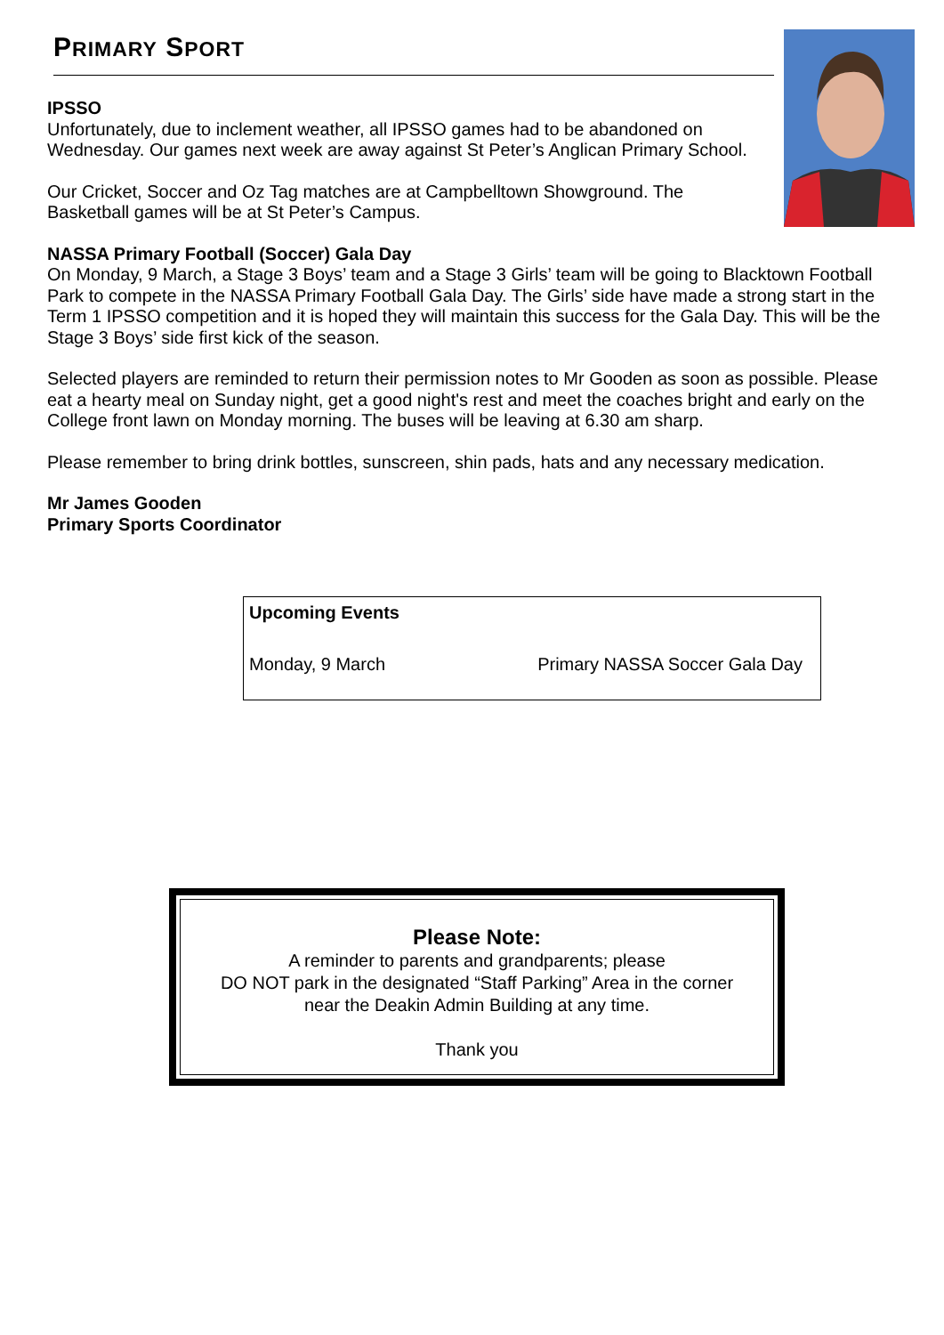PRIMARY SPORT
IPSSO
Unfortunately, due to inclement weather, all IPSSO games had to be abandoned on Wednesday. Our games next week are away against St Peter’s Anglican Primary School.
Our Cricket, Soccer and Oz Tag matches are at Campbelltown Showground. The Basketball games will be at St Peter’s Campus.
NASSA Primary Football (Soccer) Gala Day
On Monday, 9 March, a Stage 3 Boys’ team and a Stage 3 Girls’ team will be going to Blacktown Football Park to compete in the NASSA Primary Football Gala Day. The Girls’ side have made a strong start in the Term 1 IPSSO competition and it is hoped they will maintain this success for the Gala Day. This will be the Stage 3 Boys’ side first kick of the season.
Selected players are reminded to return their permission notes to Mr Gooden as soon as possible. Please eat a hearty meal on Sunday night, get a good night's rest and meet the coaches bright and early on the College front lawn on Monday morning. The buses will be leaving at 6.30 am sharp.
Please remember to bring drink bottles, sunscreen, shin pads, hats and any necessary medication.
Mr James Gooden
Primary Sports Coordinator
| Upcoming Events | |
| --- | --- |
| Monday, 9 March | Primary NASSA Soccer Gala Day |
Please Note:
A reminder to parents and grandparents; please
DO NOT park in the designated “Staff Parking” Area in the corner
near the Deakin Admin Building at any time.
Thank you